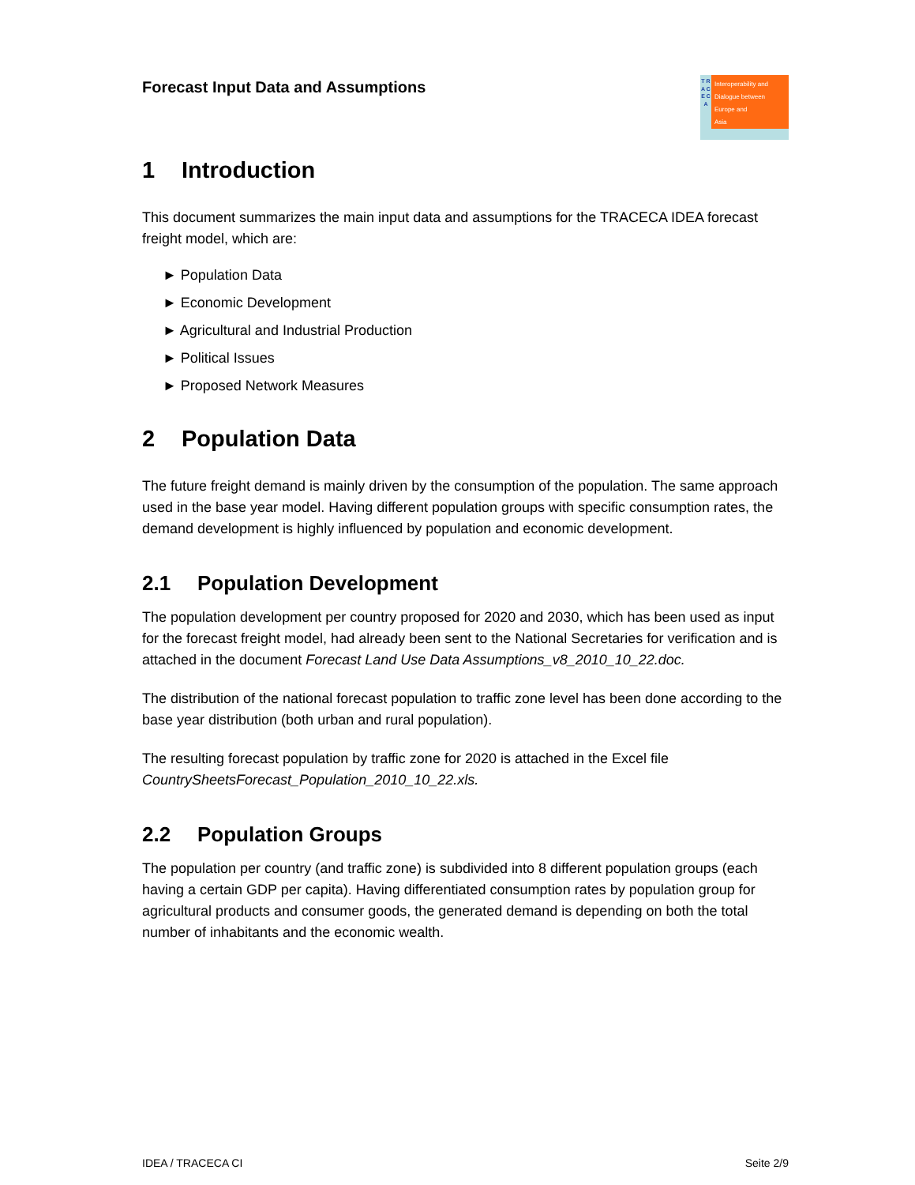Forecast Input Data and Assumptions
T R A C E C A
Interoperability and
Dialogue between
Europe and
Asia
1 Introduction
This document summarizes the main input data and assumptions for the TRACECA IDEA forecast freight model, which are:
► Population Data
► Economic Development
► Agricultural and Industrial Production
► Political Issues
► Proposed Network Measures
2 Population Data
The future freight demand is mainly driven by the consumption of the population. The same approach used in the base year model. Having different population groups with specific consumption rates, the demand development is highly influenced by population and economic development.
2.1 Population Development
The population development per country proposed for 2020 and 2030, which has been used as input for the forecast freight model, had already been sent to the National Secretaries for verification and is attached in the document Forecast Land Use Data Assumptions_v8_2010_10_22.doc.
The distribution of the national forecast population to traffic zone level has been done according to the base year distribution (both urban and rural population).
The resulting forecast population by traffic zone for 2020 is attached in the Excel file CountrySheetsForecast_Population_2010_10_22.xls.
2.2 Population Groups
The population per country (and traffic zone) is subdivided into 8 different population groups (each having a certain GDP per capita). Having differentiated consumption rates by population group for agricultural products and consumer goods, the generated demand is depending on both the total number of inhabitants and the economic wealth.
IDEA / TRACECA CI Seite 2/9